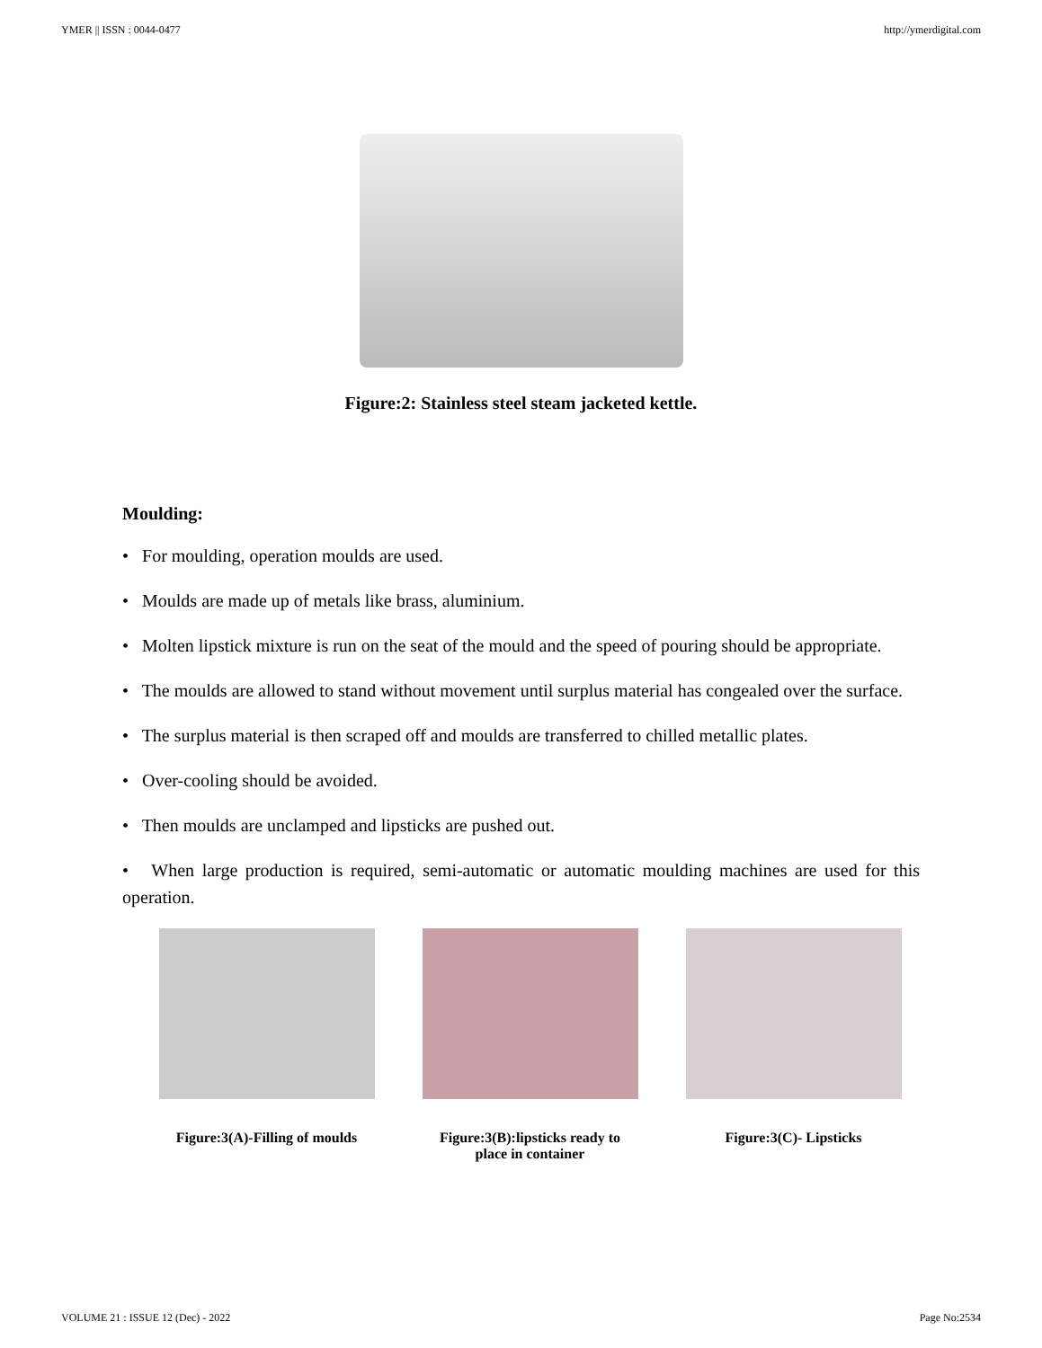YMER || ISSN : 0044-0477 http://ymerdigital.com
Figure:2: Stainless steel steam jacketed kettle.
Moulding:
• For moulding, operation moulds are used.
• Moulds are made up of metals like brass, aluminium.
• Molten lipstick mixture is run on the seat of the mould and the speed of pouring should be appropriate.
• The moulds are allowed to stand without movement until surplus material has congealed over the surface.
• The surplus material is then scraped off and moulds are transferred to chilled metallic plates.
• Over-cooling should be avoided.
• Then moulds are unclamped and lipsticks are pushed out.
• When large production is required, semi-automatic or automatic moulding machines are used for this operation.
Figure:3(A)-Filling of moulds
Figure:3(B):lipsticks ready to place in container
Figure:3(C)- Lipsticks
VOLUME 21 : ISSUE 12 (Dec) - 2022 Page No:2534